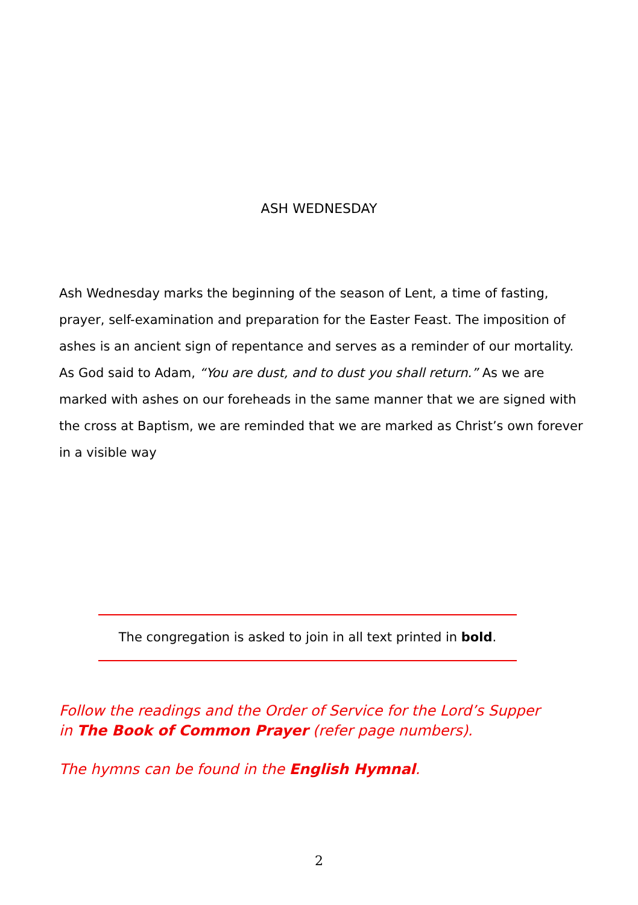ASH WEDNESDAY
Ash Wednesday marks the beginning of the season of Lent, a time of fasting, prayer, self-examination and preparation for the Easter Feast. The imposition of ashes is an ancient sign of repentance and serves as a reminder of our mortality. As God said to Adam, “You are dust, and to dust you shall return.” As we are marked with ashes on our foreheads in the same manner that we are signed with the cross at Baptism, we are reminded that we are marked as Christ’s own forever in a visible way
The congregation is asked to join in all text printed in bold.
Follow the readings and the Order of Service for the Lord’s Supper
in The Book of Common Prayer (refer page numbers).
The hymns can be found in the English Hymnal.
2